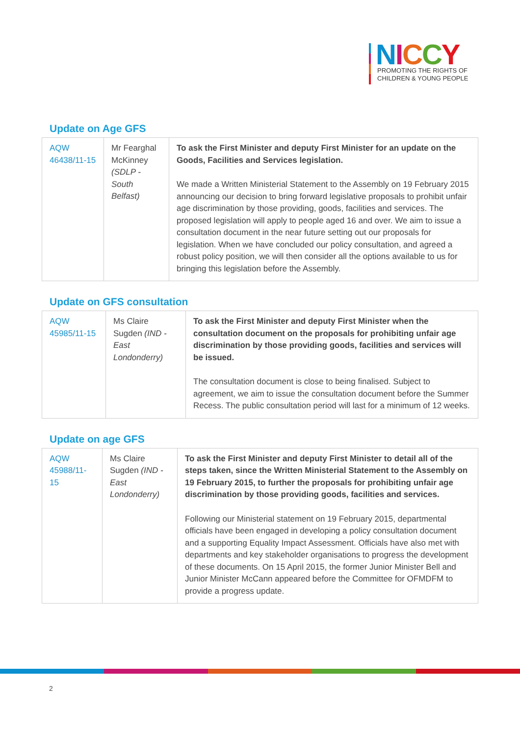NICCY
PROMOTING THE RIGHTS OF
CHILDREN & YOUNG PEOPLE
Update on Age GFS
| AQW 46438/11-15 | Mr Fearghal McKinney (SDLP - South Belfast) | To ask the First Minister and deputy First Minister for an update on the Goods, Facilities and Services legislation. We made a Written Ministerial Statement to the Assembly on 19 February 2015 announcing our decision to bring forward legislative proposals to prohibit unfair age discrimination by those providing, goods, facilities and services. The proposed legislation will apply to people aged 16 and over. We aim to issue a consultation document in the near future setting out our proposals for legislation. When we have concluded our policy consultation, and agreed a robust policy position, we will then consider all the options available to us for bringing this legislation before the Assembly. |
Update on GFS consultation
| AQW 45985/11-15 | Ms Claire Sugden (IND - East Londonderry) | To ask the First Minister and deputy First Minister when the consultation document on the proposals for prohibiting unfair age discrimination by those providing goods, facilities and services will be issued. The consultation document is close to being finalised. Subject to agreement, we aim to issue the consultation document before the Summer Recess. The public consultation period will last for a minimum of 12 weeks. |
Update on age GFS
| AQW 45988/11-15 | Ms Claire Sugden (IND - East Londonderry) | To ask the First Minister and deputy First Minister to detail all of the steps taken, since the Written Ministerial Statement to the Assembly on 19 February 2015, to further the proposals for prohibiting unfair age discrimination by those providing goods, facilities and services. Following our Ministerial statement on 19 February 2015, departmental officials have been engaged in developing a policy consultation document and a supporting Equality Impact Assessment. Officials have also met with departments and key stakeholder organisations to progress the development of these documents. On 15 April 2015, the former Junior Minister Bell and Junior Minister McCann appeared before the Committee for OFMDFM to provide a progress update. |
2